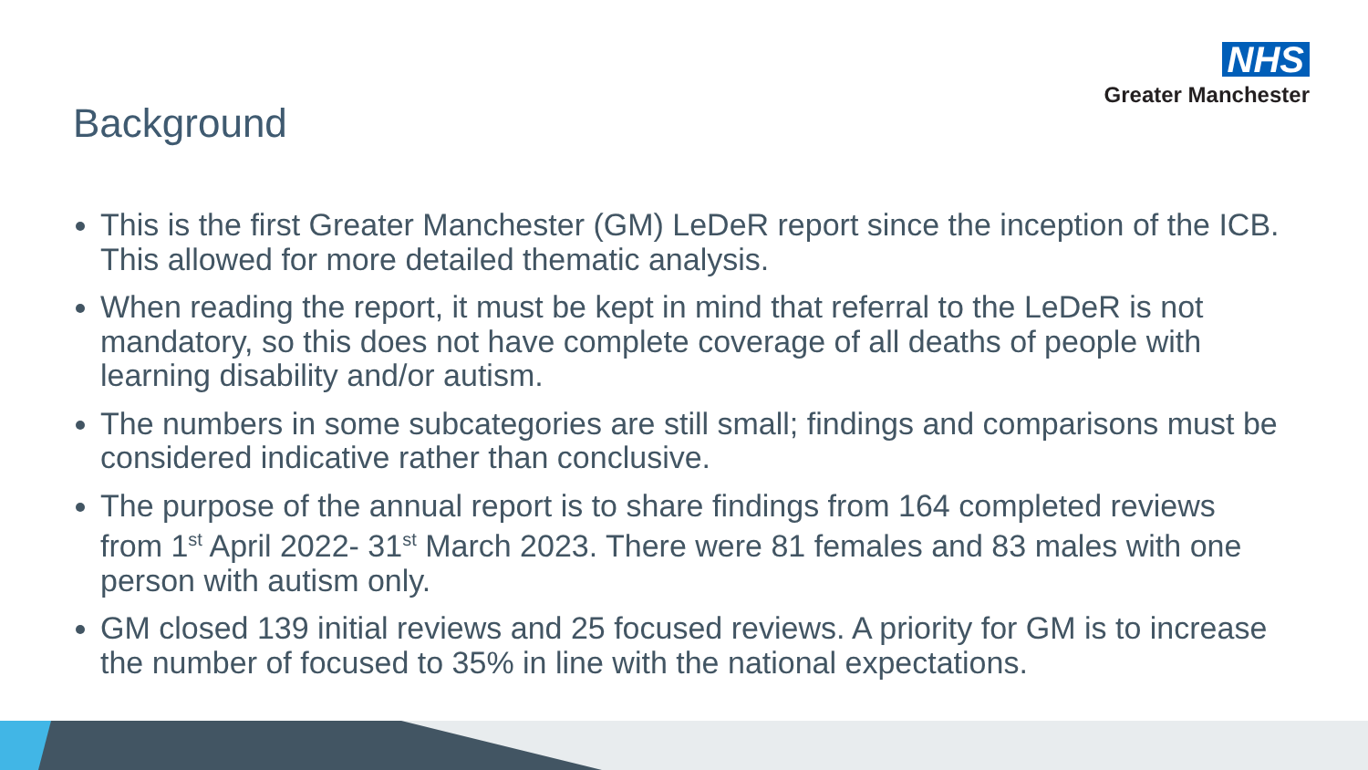NHS
Greater Manchester
Background
This is the first Greater Manchester (GM) LeDeR report since the inception of the ICB. This allowed for more detailed thematic analysis.
When reading the report, it must be kept in mind that referral to the LeDeR is not mandatory, so this does not have complete coverage of all deaths of people with learning disability and/or autism.
The numbers in some subcategories are still small; findings and comparisons must be considered indicative rather than conclusive.
The purpose of the annual report is to share findings from 164 completed reviews from 1<sup>st</sup> April 2022- 31<sup>st</sup> March 2023. There were 81 females and 83 males with one person with autism only.
GM closed 139 initial reviews and 25 focused reviews. A priority for GM is to increase the number of focused to 35% in line with the national expectations.